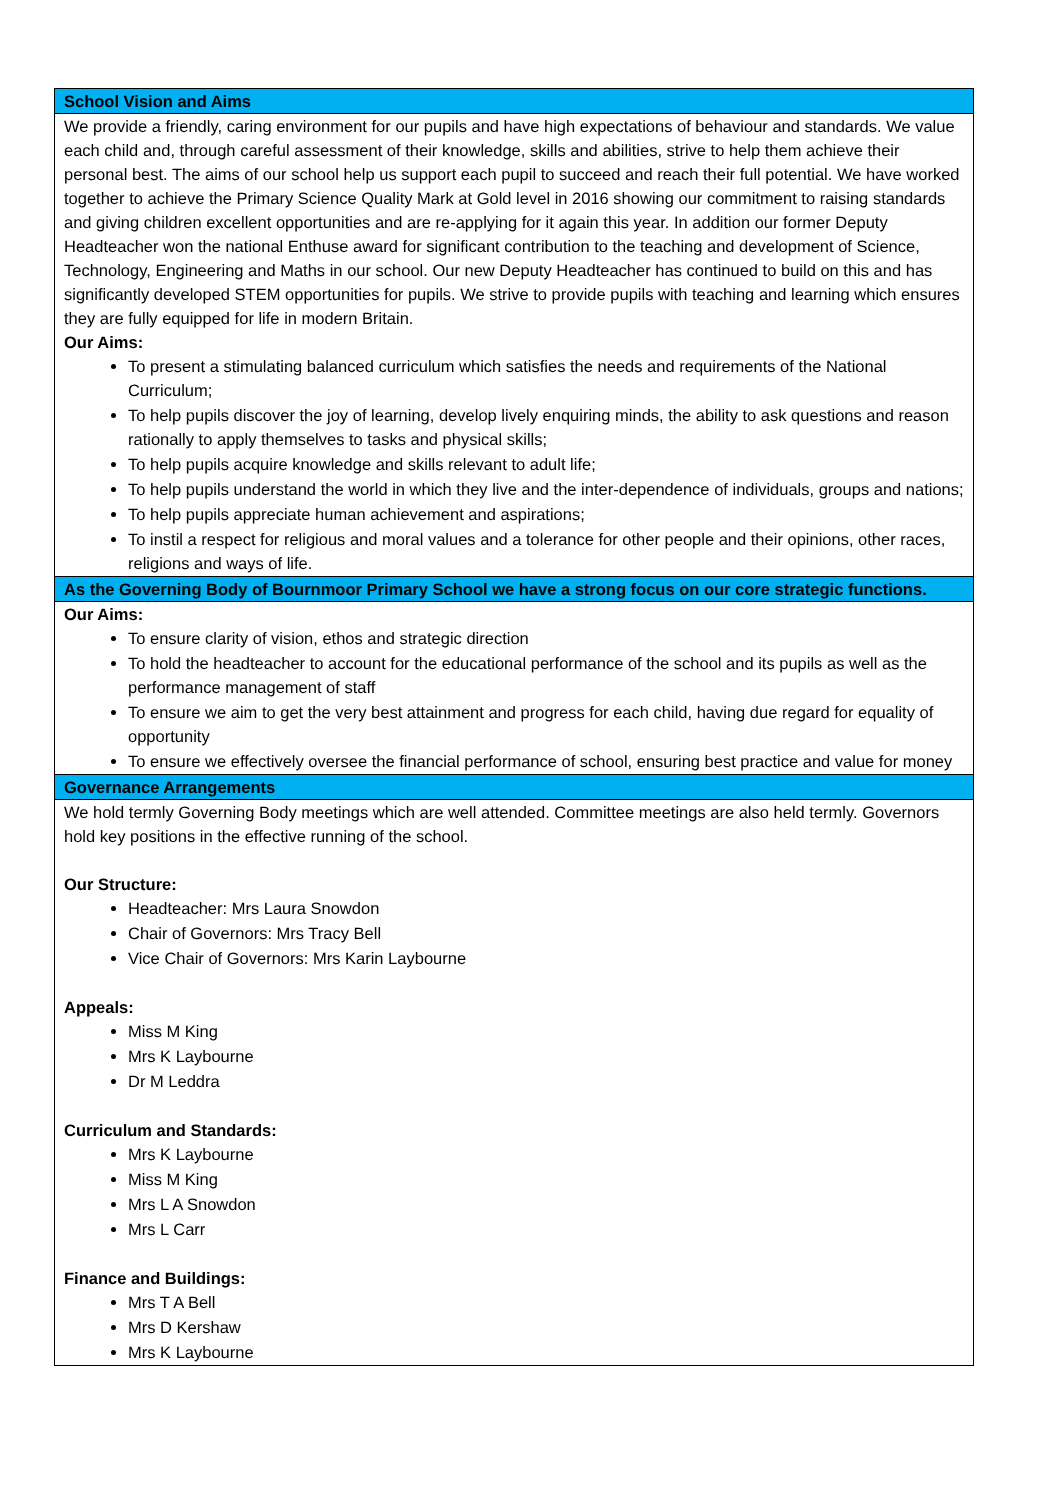| School Vision and Aims |
| We provide a friendly, caring environment for our pupils and have high expectations of behaviour and standards. We value each child and, through careful assessment of their knowledge, skills and abilities, strive to help them achieve their personal best. The aims of our school help us support each pupil to succeed and reach their full potential. We have worked together to achieve the Primary Science Quality Mark at Gold level in 2016 showing our commitment to raising standards and giving children excellent opportunities and are re-applying for it again this year. In addition our former Deputy Headteacher won the national Enthuse award for significant contribution to the teaching and development of Science, Technology, Engineering and Maths in our school. Our new Deputy Headteacher has continued to build on this and has significantly developed STEM opportunities for pupils. We strive to provide pupils with teaching and learning which ensures they are fully equipped for life in modern Britain. Our Aims: To present a stimulating balanced curriculum which satisfies the needs and requirements of the National Curriculum; To help pupils discover the joy of learning, develop lively enquiring minds, the ability to ask questions and reason rationally to apply themselves to tasks and physical skills; To help pupils acquire knowledge and skills relevant to adult life; To help pupils understand the world in which they live and the inter-dependence of individuals, groups and nations; To help pupils appreciate human achievement and aspirations; To instil a respect for religious and moral values and a tolerance for other people and their opinions, other races, religions and ways of life. |
| As the Governing Body of Bournmoor Primary School we have a strong focus on our core strategic functions. |
| Our Aims: To ensure clarity of vision, ethos and strategic direction To hold the headteacher to account for the educational performance of the school and its pupils as well as the performance management of staff To ensure we aim to get the very best attainment and progress for each child, having due regard for equality of opportunity To ensure we effectively oversee the financial performance of school, ensuring best practice and value for money |
| Governance Arrangements |
| We hold termly Governing Body meetings which are well attended. Committee meetings are also held termly. Governors hold key positions in the effective running of the school. Our Structure: Headteacher: Mrs Laura Snowdon Chair of Governors: Mrs Tracy Bell Vice Chair of Governors: Mrs Karin Laybourne Appeals: Miss M King Mrs K Laybourne Dr M Leddra Curriculum and Standards: Mrs K Laybourne Miss M King Mrs L A Snowdon Mrs L Carr Finance and Buildings: Mrs T A Bell Mrs D Kershaw Mrs K Laybourne |